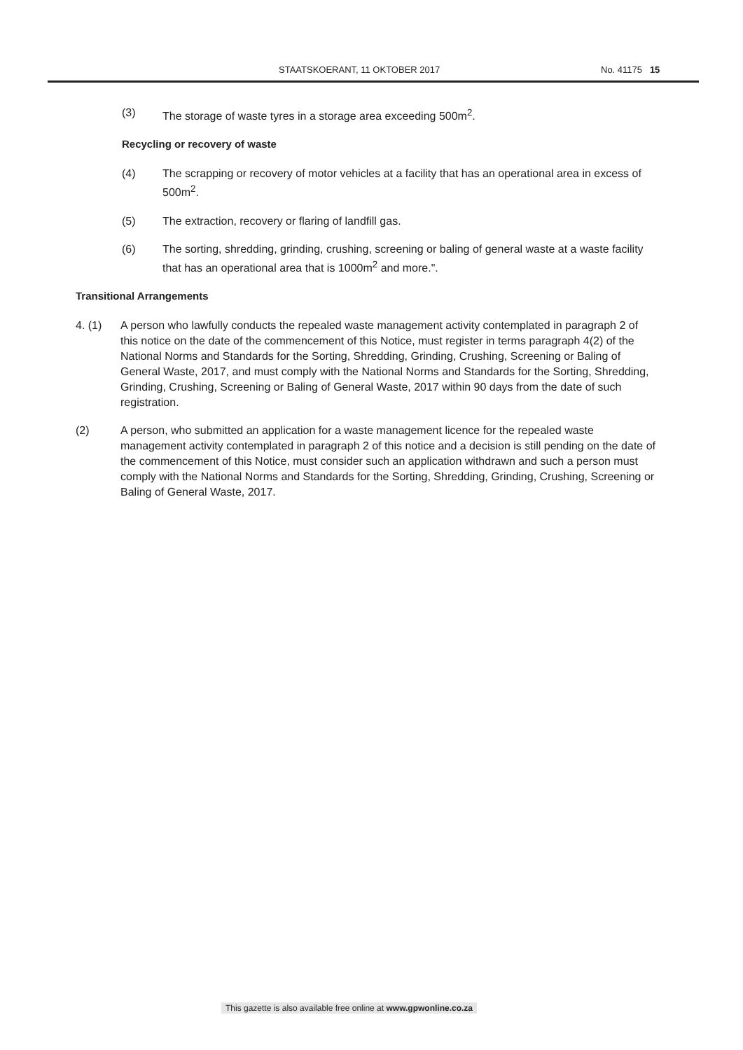STAATSKOERANT, 11 OKTOBER 2017 No. 41175 15
(3) The storage of waste tyres in a storage area exceeding 500m<sup>2</sup>.
Recycling or recovery of waste
(4) The scrapping or recovery of motor vehicles at a facility that has an operational area in excess of 500m<sup>2</sup>.
(5) The extraction, recovery or flaring of landfill gas.
(6) The sorting, shredding, grinding, crushing, screening or baling of general waste at a waste facility that has an operational area that is 1000m<sup>2</sup> and more.".
Transitional Arrangements
4. (1) A person who lawfully conducts the repealed waste management activity contemplated in paragraph 2 of this notice on the date of the commencement of this Notice, must register in terms paragraph 4(2) of the National Norms and Standards for the Sorting, Shredding, Grinding, Crushing, Screening or Baling of General Waste, 2017, and must comply with the National Norms and Standards for the Sorting, Shredding, Grinding, Crushing, Screening or Baling of General Waste, 2017 within 90 days from the date of such registration.
(2) A person, who submitted an application for a waste management licence for the repealed waste management activity contemplated in paragraph 2 of this notice and a decision is still pending on the date of the commencement of this Notice, must consider such an application withdrawn and such a person must comply with the National Norms and Standards for the Sorting, Shredding, Grinding, Crushing, Screening or Baling of General Waste, 2017.
This gazette is also available free online at www.gpwonline.co.za